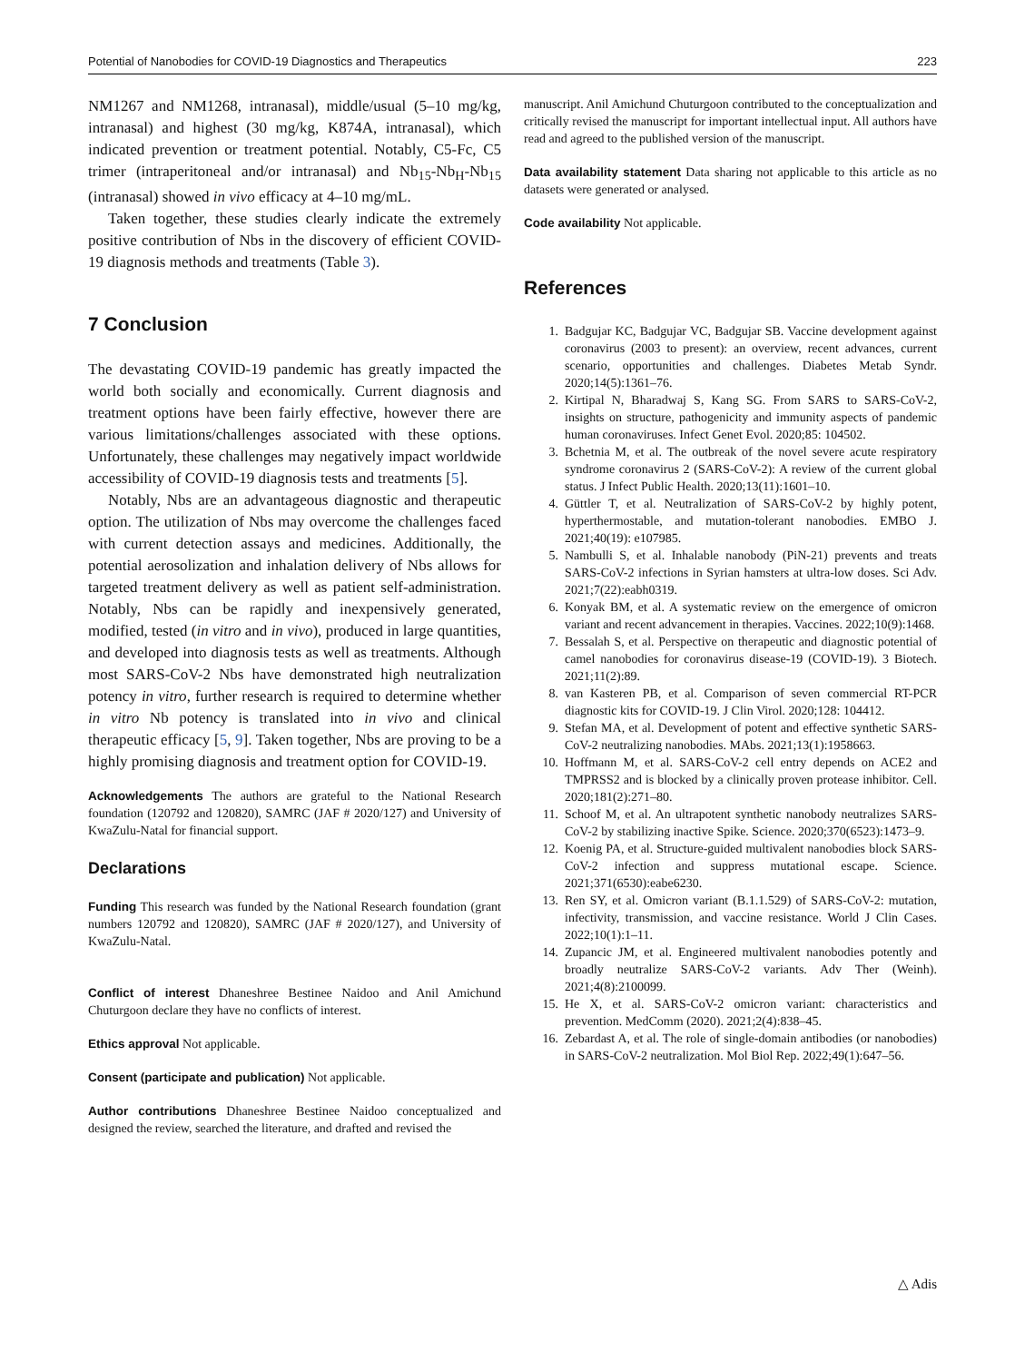Potential of Nanobodies for COVID-19 Diagnostics and Therapeutics 223
NM1267 and NM1268, intranasal), middle/usual (5–10 mg/kg, intranasal) and highest (30 mg/kg, K874A, intranasal), which indicated prevention or treatment potential. Notably, C5-Fc, C5 trimer (intraperitoneal and/or intranasal) and Nb<sub>15</sub>-Nb<sub>H</sub>-Nb<sub>15</sub> (intranasal) showed in vivo efficacy at 4–10 mg/mL.
Taken together, these studies clearly indicate the extremely positive contribution of Nbs in the discovery of efficient COVID-19 diagnosis methods and treatments (Table 3).
7 Conclusion
The devastating COVID-19 pandemic has greatly impacted the world both socially and economically. Current diagnosis and treatment options have been fairly effective, however there are various limitations/challenges associated with these options. Unfortunately, these challenges may negatively impact worldwide accessibility of COVID-19 diagnosis tests and treatments [5].
Notably, Nbs are an advantageous diagnostic and therapeutic option. The utilization of Nbs may overcome the challenges faced with current detection assays and medicines. Additionally, the potential aerosolization and inhalation delivery of Nbs allows for targeted treatment delivery as well as patient self-administration. Notably, Nbs can be rapidly and inexpensively generated, modified, tested (in vitro and in vivo), produced in large quantities, and developed into diagnosis tests as well as treatments. Although most SARS-CoV-2 Nbs have demonstrated high neutralization potency in vitro, further research is required to determine whether in vitro Nb potency is translated into in vivo and clinical therapeutic efficacy [5, 9]. Taken together, Nbs are proving to be a highly promising diagnosis and treatment option for COVID-19.
Acknowledgements The authors are grateful to the National Research foundation (120792 and 120820), SAMRC (JAF # 2020/127) and University of KwaZulu-Natal for financial support.
Declarations
Funding This research was funded by the National Research foundation (grant numbers 120792 and 120820), SAMRC (JAF # 2020/127), and University of KwaZulu-Natal.
Conflict of interest Dhaneshree Bestinee Naidoo and Anil Amichund Chuturgoon declare they have no conflicts of interest.
Ethics approval Not applicable.
Consent (participate and publication) Not applicable.
Author contributions Dhaneshree Bestinee Naidoo conceptualized and designed the review, searched the literature, and drafted and revised the
manuscript. Anil Amichund Chuturgoon contributed to the conceptualization and critically revised the manuscript for important intellectual input. All authors have read and agreed to the published version of the manuscript.
Data availability statement Data sharing not applicable to this article as no datasets were generated or analysed.
Code availability Not applicable.
References
1. Badgujar KC, Badgujar VC, Badgujar SB. Vaccine development against coronavirus (2003 to present): an overview, recent advances, current scenario, opportunities and challenges. Diabetes Metab Syndr. 2020;14(5):1361–76.
2. Kirtipal N, Bharadwaj S, Kang SG. From SARS to SARS-CoV-2, insights on structure, pathogenicity and immunity aspects of pandemic human coronaviruses. Infect Genet Evol. 2020;85: 104502.
3. Bchetnia M, et al. The outbreak of the novel severe acute respiratory syndrome coronavirus 2 (SARS-CoV-2): A review of the current global status. J Infect Public Health. 2020;13(11):1601–10.
4. Güttler T, et al. Neutralization of SARS-CoV-2 by highly potent, hyperthermostable, and mutation-tolerant nanobodies. EMBO J. 2021;40(19): e107985.
5. Nambulli S, et al. Inhalable nanobody (PiN-21) prevents and treats SARS-CoV-2 infections in Syrian hamsters at ultra-low doses. Sci Adv. 2021;7(22):eabh0319.
6. Konyak BM, et al. A systematic review on the emergence of omicron variant and recent advancement in therapies. Vaccines. 2022;10(9):1468.
7. Bessalah S, et al. Perspective on therapeutic and diagnostic potential of camel nanobodies for coronavirus disease-19 (COVID-19). 3 Biotech. 2021;11(2):89.
8. van Kasteren PB, et al. Comparison of seven commercial RT-PCR diagnostic kits for COVID-19. J Clin Virol. 2020;128: 104412.
9. Stefan MA, et al. Development of potent and effective synthetic SARS-CoV-2 neutralizing nanobodies. MAbs. 2021;13(1):1958663.
10. Hoffmann M, et al. SARS-CoV-2 cell entry depends on ACE2 and TMPRSS2 and is blocked by a clinically proven protease inhibitor. Cell. 2020;181(2):271–80.
11. Schoof M, et al. An ultrapotent synthetic nanobody neutralizes SARS-CoV-2 by stabilizing inactive Spike. Science. 2020;370(6523):1473–9.
12. Koenig PA, et al. Structure-guided multivalent nanobodies block SARS-CoV-2 infection and suppress mutational escape. Science. 2021;371(6530):eabe6230.
13. Ren SY, et al. Omicron variant (B.1.1.529) of SARS-CoV-2: mutation, infectivity, transmission, and vaccine resistance. World J Clin Cases. 2022;10(1):1–11.
14. Zupancic JM, et al. Engineered multivalent nanobodies potently and broadly neutralize SARS-CoV-2 variants. Adv Ther (Weinh). 2021;4(8):2100099.
15. He X, et al. SARS-CoV-2 omicron variant: characteristics and prevention. MedComm (2020). 2021;2(4):838–45.
16. Zebardast A, et al. The role of single-domain antibodies (or nanobodies) in SARS-CoV-2 neutralization. Mol Biol Rep. 2022;49(1):647–56.
△ Adis